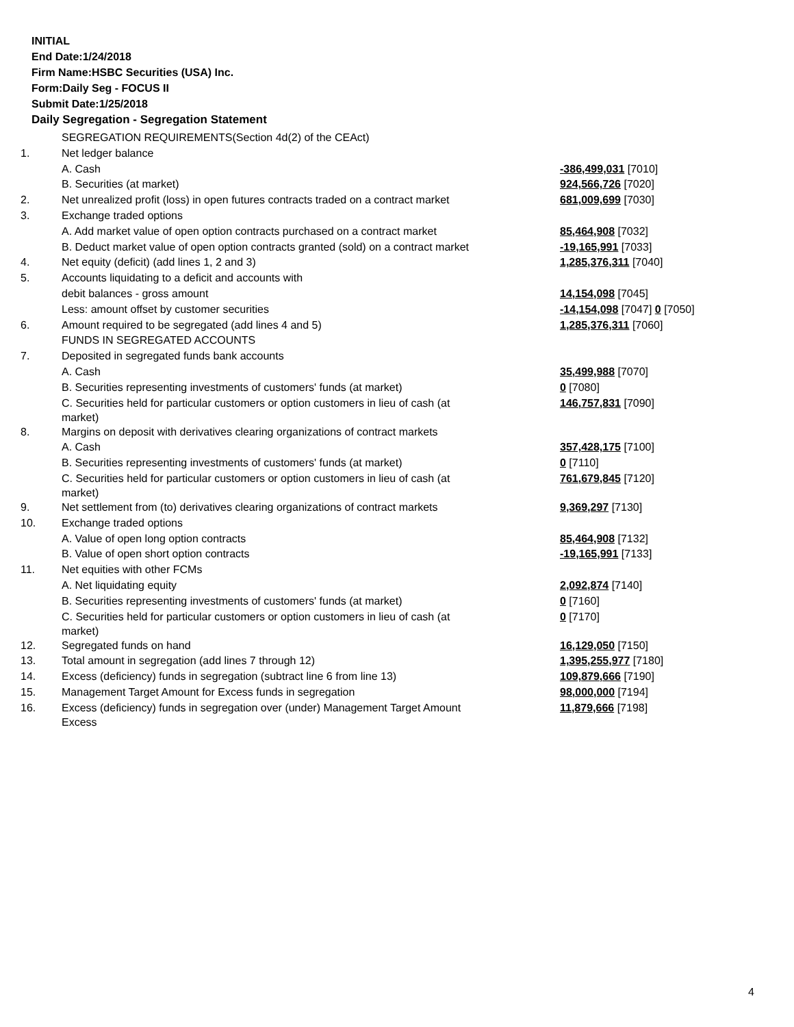INITIAL
End Date:1/24/2018
Firm Name:HSBC Securities (USA) Inc.
Form:Daily Seg - FOCUS II
Submit Date:1/25/2018
Daily Segregation - Segregation Statement
| | SEGREGATION REQUIREMENTS(Section 4d(2) of the CEAct) | |
| 1. | Net ledger balance | |
| | A. Cash | -386,499,031 [7010] |
| | B. Securities (at market) | 924,566,726 [7020] |
| 2. | Net unrealized profit (loss) in open futures contracts traded on a contract market | 681,009,699 [7030] |
| 3. | Exchange traded options | |
| | A. Add market value of open option contracts purchased on a contract market | 85,464,908 [7032] |
| | B. Deduct market value of open option contracts granted (sold) on a contract market | -19,165,991 [7033] |
| 4. | Net equity (deficit) (add lines 1, 2 and 3) | 1,285,376,311 [7040] |
| 5. | Accounts liquidating to a deficit and accounts with | |
| | debit balances - gross amount | 14,154,098 [7045] |
| | Less: amount offset by customer securities | -14,154,098 [7047] 0 [7050] |
| 6. | Amount required to be segregated (add lines 4 and 5) | 1,285,376,311 [7060] |
| | FUNDS IN SEGREGATED ACCOUNTS | |
| 7. | Deposited in segregated funds bank accounts | |
| | A. Cash | 35,499,988 [7070] |
| | B. Securities representing investments of customers' funds (at market) | 0 [7080] |
| | C. Securities held for particular customers or option customers in lieu of cash (at market) | 146,757,831 [7090] |
| 8. | Margins on deposit with derivatives clearing organizations of contract markets | |
| | A. Cash | 357,428,175 [7100] |
| | B. Securities representing investments of customers' funds (at market) | 0 [7110] |
| | C. Securities held for particular customers or option customers in lieu of cash (at market) | 761,679,845 [7120] |
| 9. | Net settlement from (to) derivatives clearing organizations of contract markets | 9,369,297 [7130] |
| 10. | Exchange traded options | |
| | A. Value of open long option contracts | 85,464,908 [7132] |
| | B. Value of open short option contracts | -19,165,991 [7133] |
| 11. | Net equities with other FCMs | |
| | A. Net liquidating equity | 2,092,874 [7140] |
| | B. Securities representing investments of customers' funds (at market) | 0 [7160] |
| | C. Securities held for particular customers or option customers in lieu of cash (at market) | 0 [7170] |
| 12. | Segregated funds on hand | 16,129,050 [7150] |
| 13. | Total amount in segregation (add lines 7 through 12) | 1,395,255,977 [7180] |
| 14. | Excess (deficiency) funds in segregation (subtract line 6 from line 13) | 109,879,666 [7190] |
| 15. | Management Target Amount for Excess funds in segregation | 98,000,000 [7194] |
| 16. | Excess (deficiency) funds in segregation over (under) Management Target Amount Excess | 11,879,666 [7198] |
4